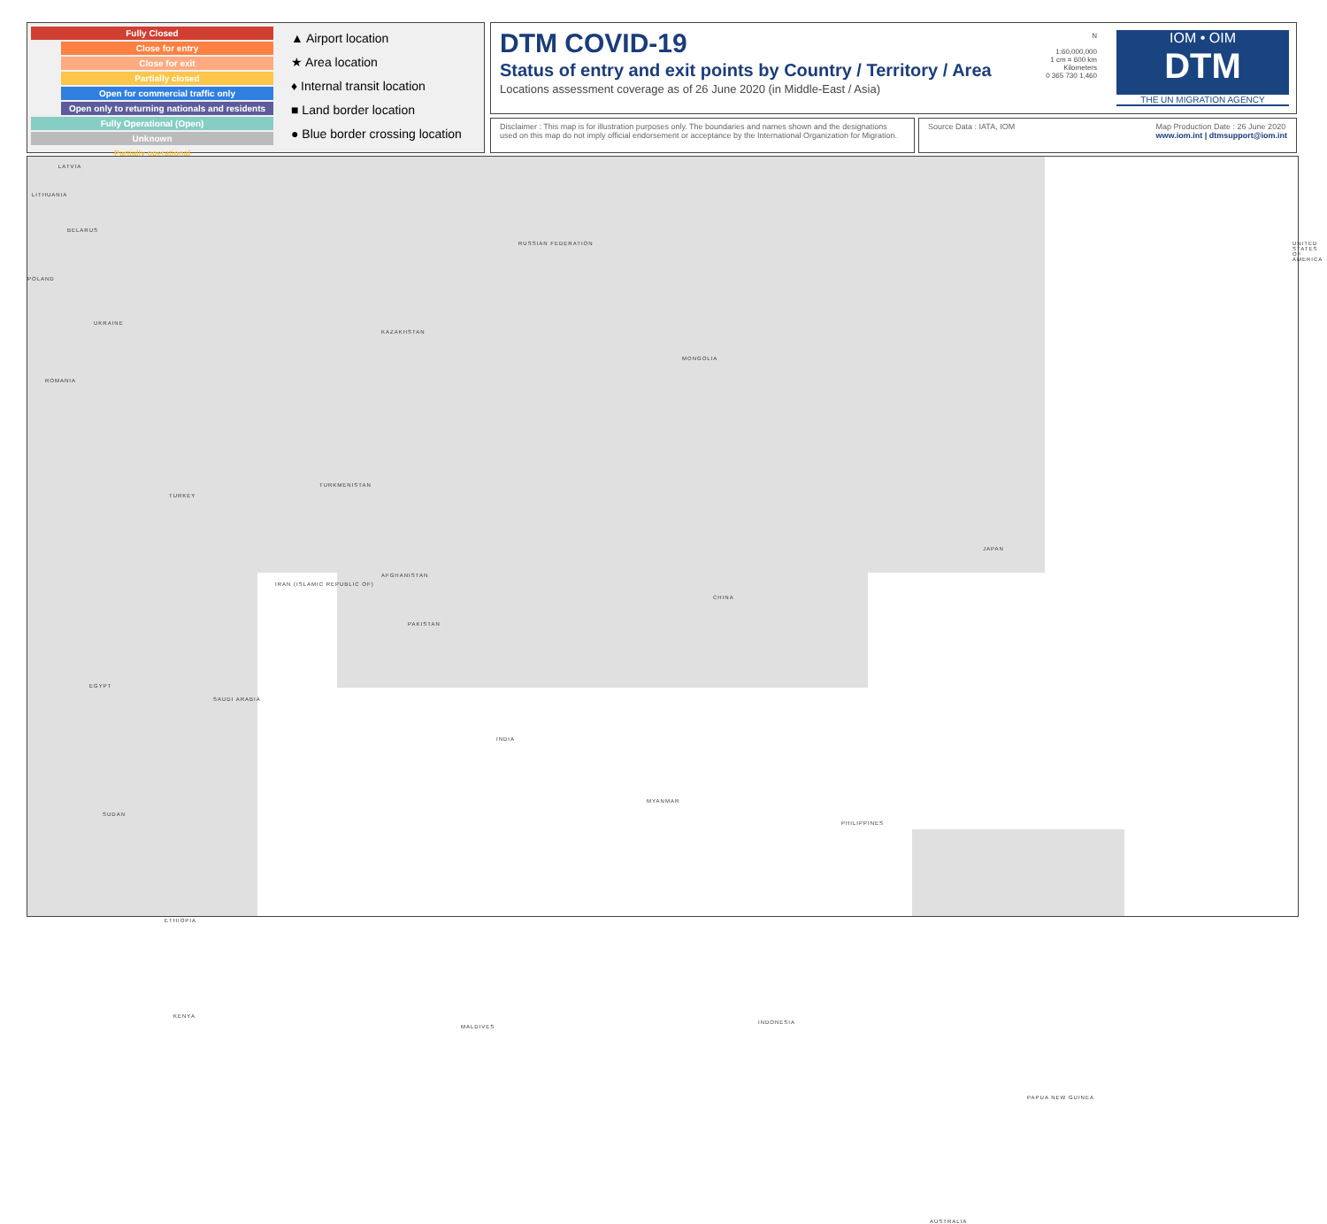Fully Closed
Close for entry
Close for exit
Partially closed
Open for commercial traffic only
Open only to returning nationals and residents
Fully Operational (Open)
Unknown
Partially operational
▲ Airport location
★ Area location
♦ Internal transit location
■ Land border location
● Blue border crossing location
DTM COVID-19
Status of entry and exit points by Country / Territory / Area
Locations assessment coverage as of 26 June 2020 (in Middle-East / Asia)
N
1:60,000,000
1 cm = 600 km
Kilometers
0 365 730 1,460
IOM • OIM
DTM
THE UN MIGRATION AGENCY
Disclaimer : This map is for illustration purposes only. The boundaries and names shown and the designations used on this map do not imply official endorsement or acceptance by the International Organization for Migration.
Source Data : IATA, IOM Map Production Date : 26 June 2020
www.iom.int | dtmsupport@iom.int
LATVIA
LITHUANIA
BELARUS
POLAND
UKRAINE
ROMANIA
RUSSIAN FEDERATION
KAZAKHSTAN
MONGOLIA
TURKEY
TURKMENISTAN
AFGHANISTAN
IRAN (ISLAMIC REPUBLIC OF)
CHINA
SAUDI ARABIA
PAKISTAN
INDIA
MYANMAR
JAPAN
PHILIPPINES
INDONESIA
AUSTRALIA
PAPUA NEW GUINEA
ETHIOPIA
SUDAN
EGYPT
KENYA
MALDIVES
UNITED STATES OF AMERICA